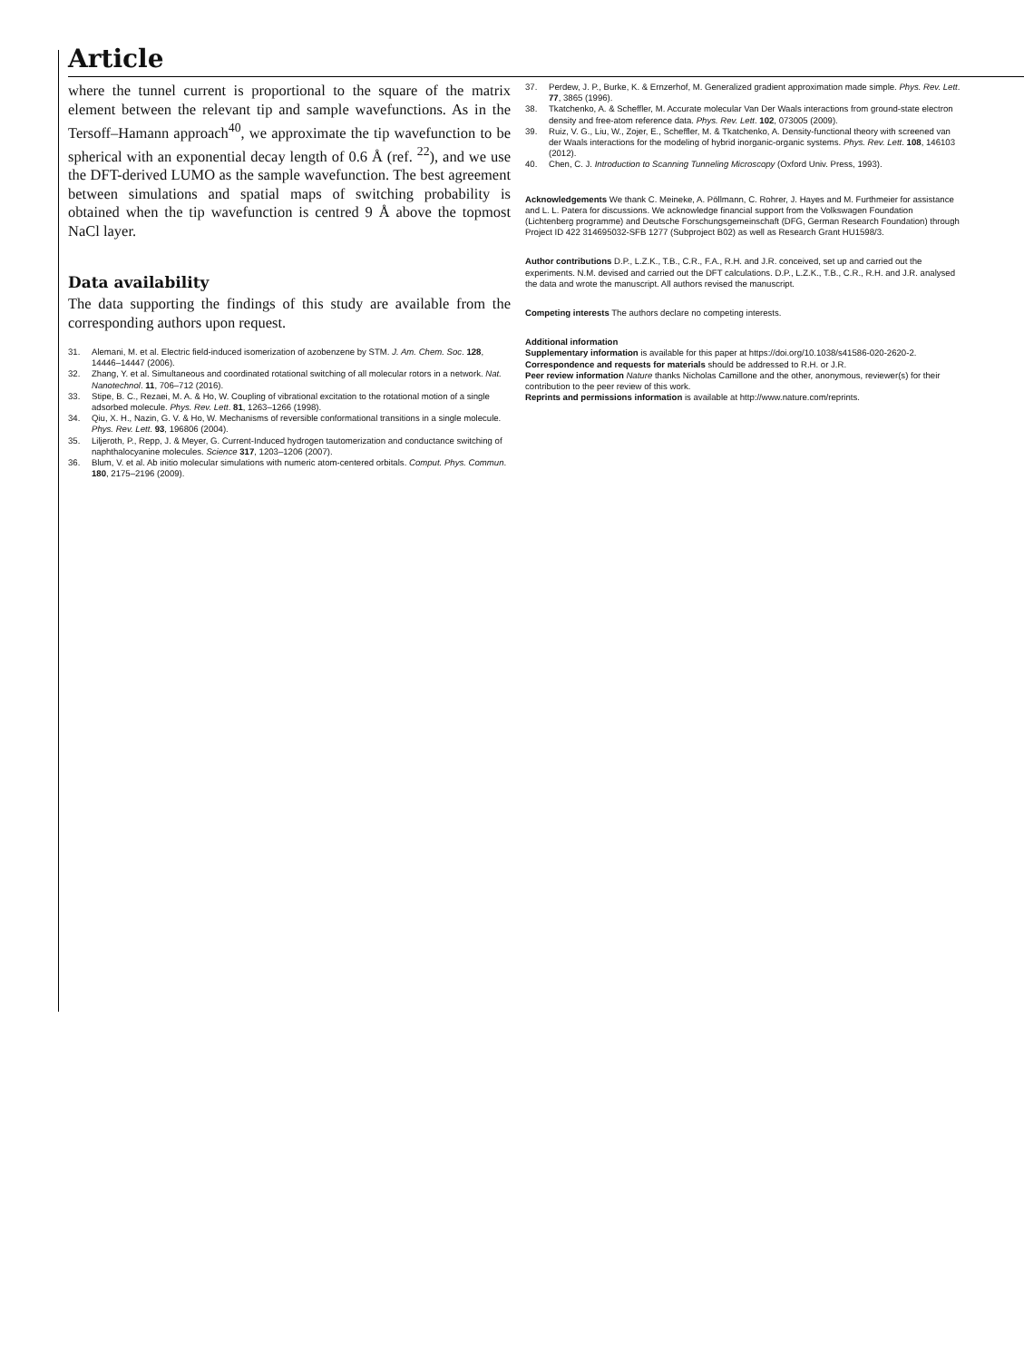Article
where the tunnel current is proportional to the square of the matrix element between the relevant tip and sample wavefunctions. As in the Tersoff–Hamann approach<sup>40</sup>, we approximate the tip wavefunction to be spherical with an exponential decay length of 0.6 Å (ref. <sup>22</sup>), and we use the DFT-derived LUMO as the sample wavefunction. The best agreement between simulations and spatial maps of switching probability is obtained when the tip wavefunction is centred 9 Å above the topmost NaCl layer.
Data availability
The data supporting the findings of this study are available from the corresponding authors upon request.
31. Alemani, M. et al. Electric field-induced isomerization of azobenzene by STM. J. Am. Chem. Soc. 128, 14446–14447 (2006).
32. Zhang, Y. et al. Simultaneous and coordinated rotational switching of all molecular rotors in a network. Nat. Nanotechnol. 11, 706–712 (2016).
33. Stipe, B. C., Rezaei, M. A. & Ho, W. Coupling of vibrational excitation to the rotational motion of a single adsorbed molecule. Phys. Rev. Lett. 81, 1263–1266 (1998).
34. Qiu, X. H., Nazin, G. V. & Ho, W. Mechanisms of reversible conformational transitions in a single molecule. Phys. Rev. Lett. 93, 196806 (2004).
35. Liljeroth, P., Repp, J. & Meyer, G. Current-Induced hydrogen tautomerization and conductance switching of naphthalocyanine molecules. Science 317, 1203–1206 (2007).
36. Blum, V. et al. Ab initio molecular simulations with numeric atom-centered orbitals. Comput. Phys. Commun. 180, 2175–2196 (2009).
37. Perdew, J. P., Burke, K. & Ernzerhof, M. Generalized gradient approximation made simple. Phys. Rev. Lett. 77, 3865 (1996).
38. Tkatchenko, A. & Scheffler, M. Accurate molecular Van Der Waals interactions from ground-state electron density and free-atom reference data. Phys. Rev. Lett. 102, 073005 (2009).
39. Ruiz, V. G., Liu, W., Zojer, E., Scheffler, M. & Tkatchenko, A. Density-functional theory with screened van der Waals interactions for the modeling of hybrid inorganic-organic systems. Phys. Rev. Lett. 108, 146103 (2012).
40. Chen, C. J. Introduction to Scanning Tunneling Microscopy (Oxford Univ. Press, 1993).
Acknowledgements We thank C. Meineke, A. Pöllmann, C. Rohrer, J. Hayes and M. Furthmeier for assistance and L. L. Patera for discussions. We acknowledge financial support from the Volkswagen Foundation (Lichtenberg programme) and Deutsche Forschungsgemeinschaft (DFG, German Research Foundation) through Project ID 422 314695032-SFB 1277 (Subproject B02) as well as Research Grant HU1598/3.
Author contributions D.P., L.Z.K., T.B., C.R., F.A., R.H. and J.R. conceived, set up and carried out the experiments. N.M. devised and carried out the DFT calculations. D.P., L.Z.K., T.B., C.R., R.H. and J.R. analysed the data and wrote the manuscript. All authors revised the manuscript.
Competing interests The authors declare no competing interests.
Additional information
Supplementary information is available for this paper at https://doi.org/10.1038/s41586-020-2620-2.
Correspondence and requests for materials should be addressed to R.H. or J.R.
Peer review information Nature thanks Nicholas Camillone and the other, anonymous, reviewer(s) for their contribution to the peer review of this work.
Reprints and permissions information is available at http://www.nature.com/reprints.